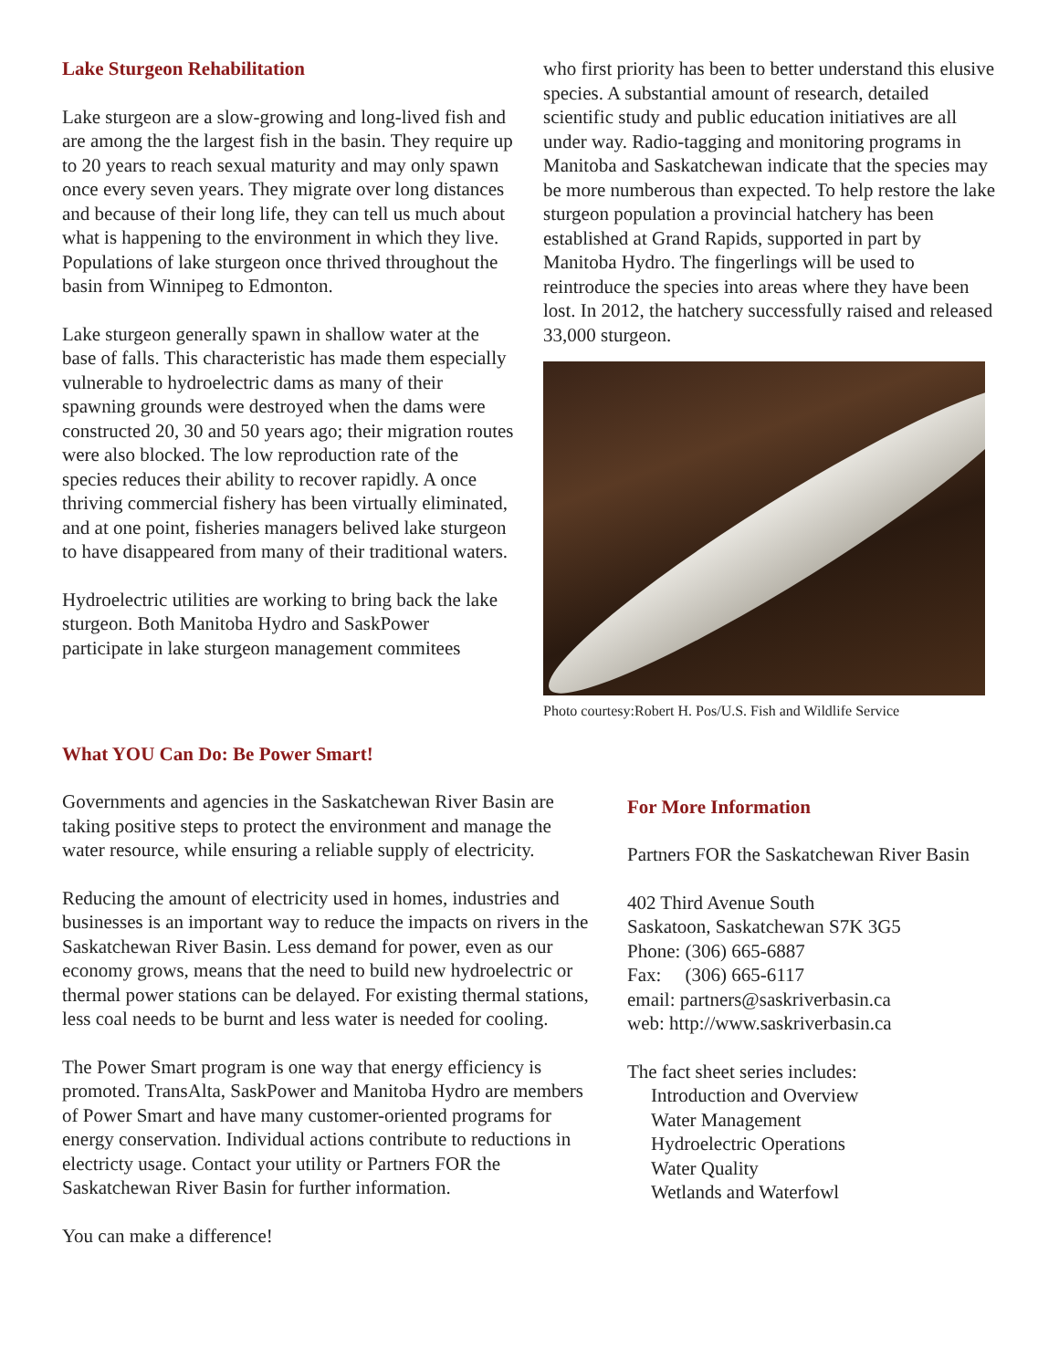Lake Sturgeon Rehabilitation
Lake sturgeon are a slow-growing and long-lived fish and are among the the largest fish in the basin. They require up to 20 years to reach sexual maturity and may only spawn once every seven years. They migrate over long distances and because of their long life, they can tell us much about what is happening to the environment in which they live. Populations of lake sturgeon once thrived throughout the basin from Winnipeg to Edmonton.
Lake sturgeon generally spawn in shallow water at the base of falls. This characteristic has made them especially vulnerable to hydroelectric dams as many of their spawning grounds were destroyed when the dams were constructed 20, 30 and 50 years ago; their migration routes were also blocked. The low reproduction rate of the species reduces their ability to recover rapidly. A once thriving commercial fishery has been virtually eliminated, and at one point, fisheries managers belived lake sturgeon to have disappeared from many of their traditional waters.
Hydroelectric utilities are working to bring back the lake sturgeon. Both Manitoba Hydro and SaskPower participate in lake sturgeon management commitees
who first priority has been to better understand this elusive species. A substantial amount of research, detailed scientific study and public education initiatives are all under way. Radio-tagging and monitoring programs in Manitoba and Saskatchewan indicate that the species may be more numberous than expected. To help restore the lake sturgeon population a provincial hatchery has been established at Grand Rapids, supported in part by Manitoba Hydro. The fingerlings will be used to reintroduce the species into areas where they have been lost. In 2012, the hatchery successfully raised and released 33,000 sturgeon.
Photo courtesy:Robert H. Pos/U.S. Fish and Wildlife Service
What YOU Can Do: Be Power Smart!
Governments and agencies in the Saskatchewan River Basin are taking positive steps to protect the environment and manage the water resource, while ensuring a reliable supply of electricity.
Reducing the amount of electricity used in homes, industries and businesses is an important way to reduce the impacts on rivers in the Saskatchewan River Basin. Less demand for power, even as our economy grows, means that the need to build new hydroelectric or thermal power stations can be delayed. For existing thermal stations, less coal needs to be burnt and less water is needed for cooling.
The Power Smart program is one way that energy efficiency is promoted. TransAlta, SaskPower and Manitoba Hydro are members of Power Smart and have many customer-oriented programs for energy conservation. Individual actions contribute to reductions in electricty usage. Contact your utility or Partners FOR the Saskatchewan River Basin for further information.
You can make a difference!
For More Information
Partners FOR the Saskatchewan River Basin
402 Third Avenue South
Saskatoon, Saskatchewan S7K 3G5
Phone: (306) 665-6887
Fax: (306) 665-6117
email: partners@saskriverbasin.ca
web: http://www.saskriverbasin.ca
The fact sheet series includes:
Introduction and Overview
Water Management
Hydroelectric Operations
Water Quality
Wetlands and Waterfowl